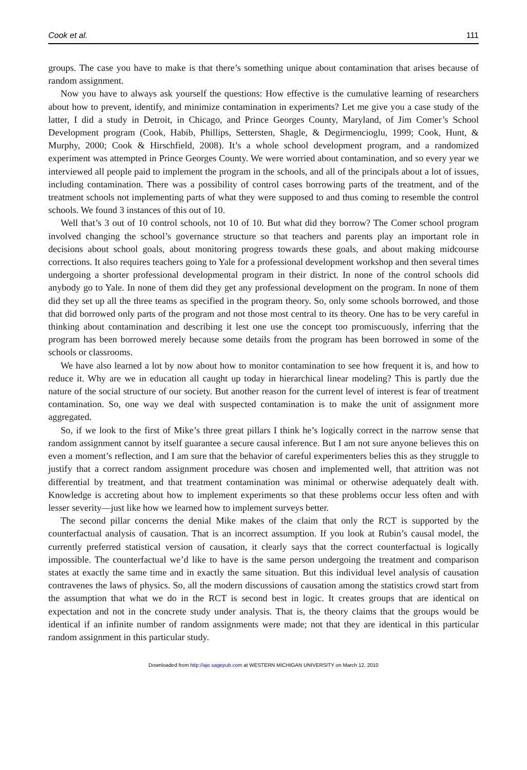Cook et al. 111
groups. The case you have to make is that there’s something unique about contamination that arises because of random assignment.
Now you have to always ask yourself the questions: How effective is the cumulative learning of researchers about how to prevent, identify, and minimize contamination in experiments? Let me give you a case study of the latter, I did a study in Detroit, in Chicago, and Prince Georges County, Maryland, of Jim Comer’s School Development program (Cook, Habib, Phillips, Settersten, Shagle, & Degirmencioglu, 1999; Cook, Hunt, & Murphy, 2000; Cook & Hirschfield, 2008). It’s a whole school development program, and a randomized experiment was attempted in Prince Georges County. We were worried about contamination, and so every year we interviewed all people paid to implement the program in the schools, and all of the principals about a lot of issues, including contamination. There was a possibility of control cases borrowing parts of the treatment, and of the treatment schools not implementing parts of what they were supposed to and thus coming to resemble the control schools. We found 3 instances of this out of 10.
Well that’s 3 out of 10 control schools, not 10 of 10. But what did they borrow? The Comer school program involved changing the school’s governance structure so that teachers and parents play an important role in decisions about school goals, about monitoring progress towards these goals, and about making midcourse corrections. It also requires teachers going to Yale for a professional development workshop and then several times undergoing a shorter professional developmental program in their district. In none of the control schools did anybody go to Yale. In none of them did they get any professional development on the program. In none of them did they set up all the three teams as specified in the program theory. So, only some schools borrowed, and those that did borrowed only parts of the program and not those most central to its theory. One has to be very careful in thinking about contamination and describing it lest one use the concept too promiscuously, inferring that the program has been borrowed merely because some details from the program has been borrowed in some of the schools or classrooms.
We have also learned a lot by now about how to monitor contamination to see how frequent it is, and how to reduce it. Why are we in education all caught up today in hierarchical linear modeling? This is partly due the nature of the social structure of our society. But another reason for the current level of interest is fear of treatment contamination. So, one way we deal with suspected contamination is to make the unit of assignment more aggregated.
So, if we look to the first of Mike’s three great pillars I think he’s logically correct in the narrow sense that random assignment cannot by itself guarantee a secure causal inference. But I am not sure anyone believes this on even a moment’s reflection, and I am sure that the behavior of careful experimenters belies this as they struggle to justify that a correct random assignment procedure was chosen and implemented well, that attrition was not differential by treatment, and that treatment contamination was minimal or otherwise adequately dealt with. Knowledge is accreting about how to implement experiments so that these problems occur less often and with lesser severity—just like how we learned how to implement surveys better.
The second pillar concerns the denial Mike makes of the claim that only the RCT is supported by the counterfactual analysis of causation. That is an incorrect assumption. If you look at Rubin’s causal model, the currently preferred statistical version of causation, it clearly says that the correct counterfactual is logically impossible. The counterfactual we’d like to have is the same person undergoing the treatment and comparison states at exactly the same time and in exactly the same situation. But this individual level analysis of causation contravenes the laws of physics. So, all the modern discussions of causation among the statistics crowd start from the assumption that what we do in the RCT is second best in logic. It creates groups that are identical on expectation and not in the concrete study under analysis. That is, the theory claims that the groups would be identical if an infinite number of random assignments were made; not that they are identical in this particular random assignment in this particular study.
Downloaded from http://aje.sagepub.com at WESTERN MICHIGAN UNIVERSITY on March 12, 2010